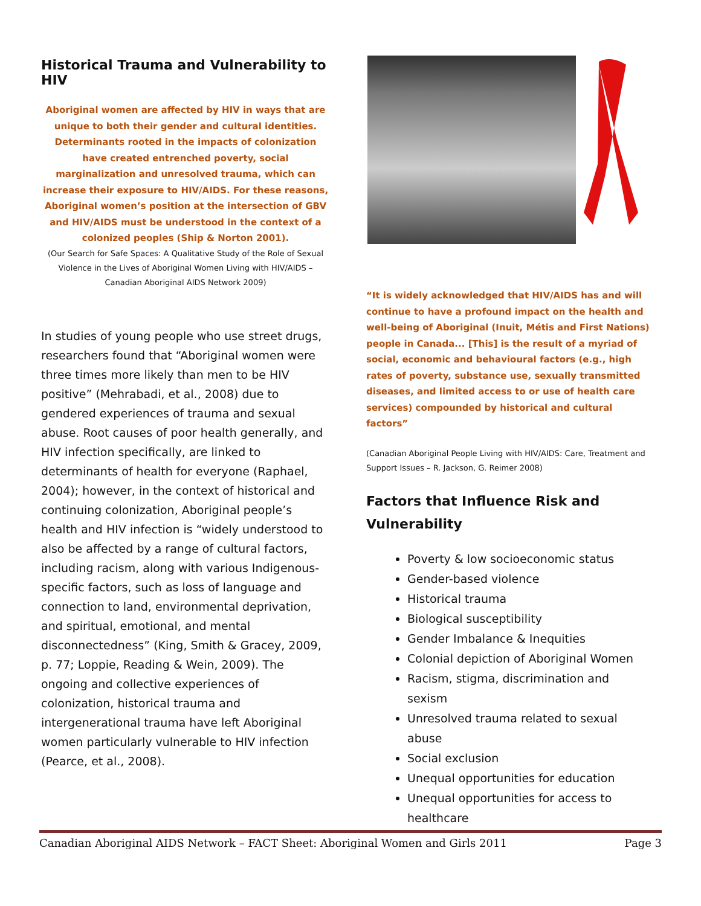Historical Trauma and Vulnerability to HIV
Aboriginal women are affected by HIV in ways that are unique to both their gender and cultural identities. Determinants rooted in the impacts of colonization have created entrenched poverty, social marginalization and unresolved trauma, which can increase their exposure to HIV/AIDS. For these reasons, Aboriginal women’s position at the intersection of GBV and HIV/AIDS must be understood in the context of a colonized peoples (Ship & Norton 2001).
(Our Search for Safe Spaces: A Qualitative Study of the Role of Sexual Violence in the Lives of Aboriginal Women Living with HIV/AIDS – Canadian Aboriginal AIDS Network 2009)
In studies of young people who use street drugs, researchers found that “Aboriginal women were three times more likely than men to be HIV positive” (Mehrabadi, et al., 2008) due to gendered experiences of trauma and sexual abuse. Root causes of poor health generally, and HIV infection specifically, are linked to determinants of health for everyone (Raphael, 2004); however, in the context of historical and continuing colonization, Aboriginal people’s health and HIV infection is “widely understood to also be affected by a range of cultural factors, including racism, along with various Indigenous-specific factors, such as loss of language and connection to land, environmental deprivation, and spiritual, emotional, and mental disconnectedness” (King, Smith & Gracey, 2009, p. 77; Loppie, Reading & Wein, 2009). The ongoing and collective experiences of colonization, historical trauma and intergenerational trauma have left Aboriginal women particularly vulnerable to HIV infection (Pearce, et al., 2008).
“It is widely acknowledged that HIV/AIDS has and will continue to have a profound impact on the health and well-being of Aboriginal (Inuit, Métis and First Nations) people in Canada... [This] is the result of a myriad of social, economic and behavioural factors (e.g., high rates of poverty, substance use, sexually transmitted diseases, and limited access to or use of health care services) compounded by historical and cultural factors”
(Canadian Aboriginal People Living with HIV/AIDS: Care, Treatment and Support Issues – R. Jackson, G. Reimer 2008)
Factors that Influence Risk and Vulnerability
Poverty & low socioeconomic status
Gender-based violence
Historical trauma
Biological susceptibility
Gender Imbalance & Inequities
Colonial depiction of Aboriginal Women
Racism, stigma, discrimination and sexism
Unresolved trauma related to sexual abuse
Social exclusion
Unequal opportunities for education
Unequal opportunities for access to healthcare
Canadian Aboriginal AIDS Network – FACT Sheet: Aboriginal Women and Girls 2011 Page 3